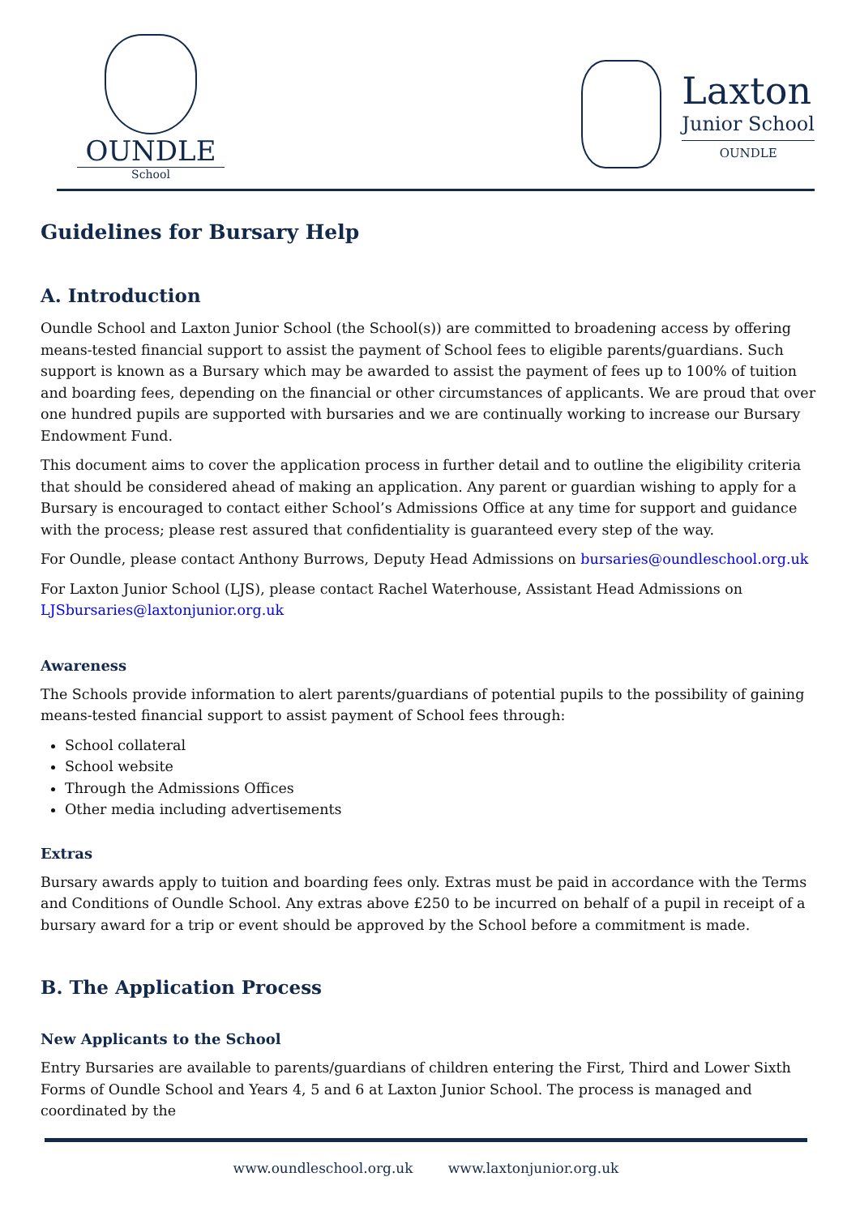OUNDLE
School
Laxton
Junior School
OUNDLE
Guidelines for Bursary Help
A. Introduction
Oundle School and Laxton Junior School (the School(s)) are committed to broadening access by offering means-tested financial support to assist the payment of School fees to eligible parents/guardians. Such support is known as a Bursary which may be awarded to assist the payment of fees up to 100% of tuition and boarding fees, depending on the financial or other circumstances of applicants. We are proud that over one hundred pupils are supported with bursaries and we are continually working to increase our Bursary Endowment Fund.
This document aims to cover the application process in further detail and to outline the eligibility criteria that should be considered ahead of making an application. Any parent or guardian wishing to apply for a Bursary is encouraged to contact either School’s Admissions Office at any time for support and guidance with the process; please rest assured that confidentiality is guaranteed every step of the way.
For Oundle, please contact Anthony Burrows, Deputy Head Admissions on bursaries@oundleschool.org.uk
For Laxton Junior School (LJS), please contact Rachel Waterhouse, Assistant Head Admissions on LJSbursaries@laxtonjunior.org.uk
Awareness
The Schools provide information to alert parents/guardians of potential pupils to the possibility of gaining means-tested financial support to assist payment of School fees through:
School collateral
School website
Through the Admissions Offices
Other media including advertisements
Extras
Bursary awards apply to tuition and boarding fees only. Extras must be paid in accordance with the Terms and Conditions of Oundle School. Any extras above £250 to be incurred on behalf of a pupil in receipt of a bursary award for a trip or event should be approved by the School before a commitment is made.
B. The Application Process
New Applicants to the School
Entry Bursaries are available to parents/guardians of children entering the First, Third and Lower Sixth Forms of Oundle School and Years 4, 5 and 6 at Laxton Junior School. The process is managed and coordinated by the
www.oundleschool.org.uk www.laxtonjunior.org.uk